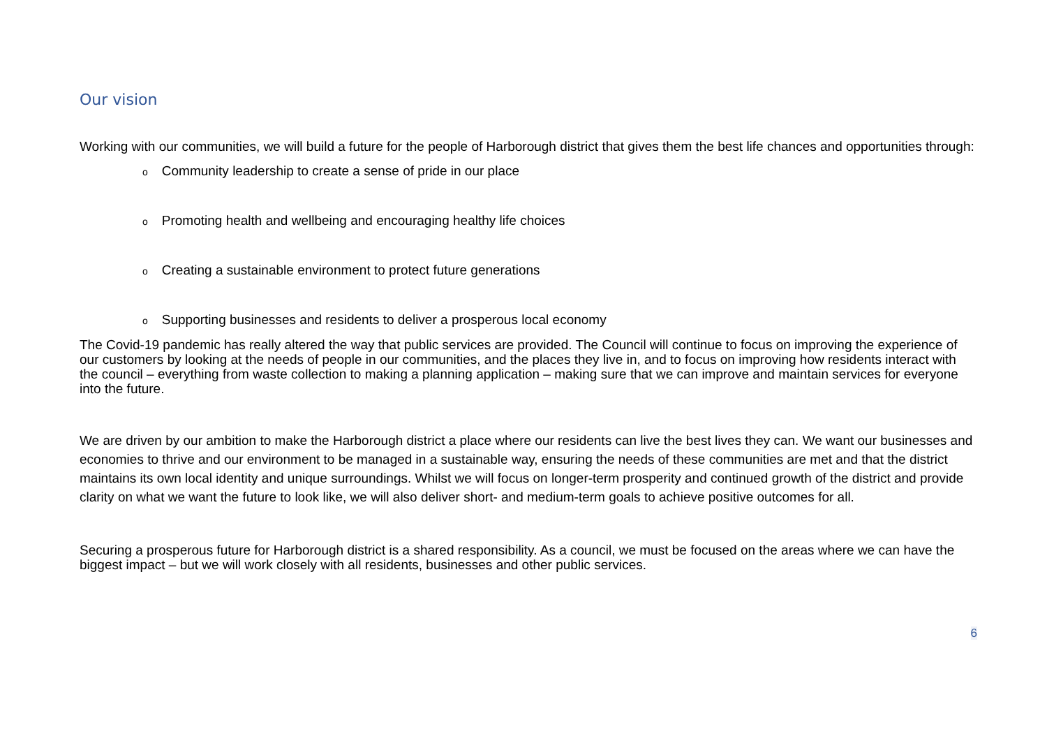Our vision
Working with our communities, we will build a future for the people of Harborough district that gives them the best life chances and opportunities through:
o Community leadership to create a sense of pride in our place
o Promoting health and wellbeing and encouraging healthy life choices
o Creating a sustainable environment to protect future generations
o Supporting businesses and residents to deliver a prosperous local economy
The Covid-19 pandemic has really altered the way that public services are provided. The Council will continue to focus on improving the experience of our customers by looking at the needs of people in our communities, and the places they live in, and to focus on improving how residents interact with the council – everything from waste collection to making a planning application – making sure that we can improve and maintain services for everyone into the future.
We are driven by our ambition to make the Harborough district a place where our residents can live the best lives they can. We want our businesses and economies to thrive and our environment to be managed in a sustainable way, ensuring the needs of these communities are met and that the district maintains its own local identity and unique surroundings. Whilst we will focus on longer-term prosperity and continued growth of the district and provide clarity on what we want the future to look like, we will also deliver short- and medium-term goals to achieve positive outcomes for all.
Securing a prosperous future for Harborough district is a shared responsibility. As a council, we must be focused on the areas where we can have the biggest impact – but we will work closely with all residents, businesses and other public services.
6